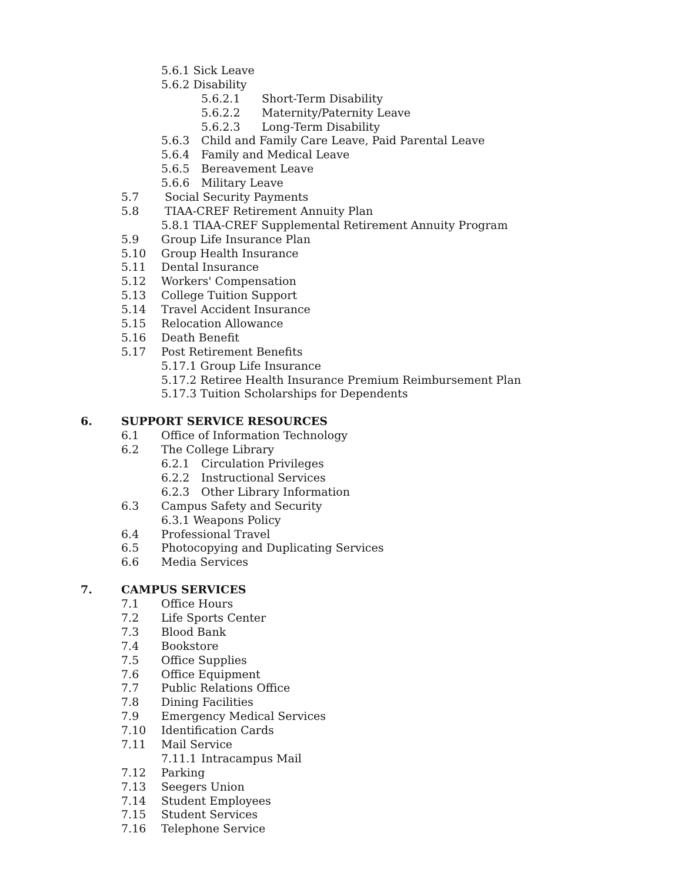5.6.1 Sick Leave
5.6.2 Disability
5.6.2.1 Short-Term Disability
5.6.2.2 Maternity/Paternity Leave
5.6.2.3 Long-Term Disability
5.6.3 Child and Family Care Leave, Paid Parental Leave
5.6.4 Family and Medical Leave
5.6.5 Bereavement Leave
5.6.6 Military Leave
5.7 Social Security Payments
5.8 TIAA-CREF Retirement Annuity Plan
5.8.1 TIAA-CREF Supplemental Retirement Annuity Program
5.9 Group Life Insurance Plan
5.10 Group Health Insurance
5.11 Dental Insurance
5.12 Workers' Compensation
5.13 College Tuition Support
5.14 Travel Accident Insurance
5.15 Relocation Allowance
5.16 Death Benefit
5.17 Post Retirement Benefits
5.17.1 Group Life Insurance
5.17.2 Retiree Health Insurance Premium Reimbursement Plan
5.17.3 Tuition Scholarships for Dependents
6. SUPPORT SERVICE RESOURCES
6.1 Office of Information Technology
6.2 The College Library
6.2.1 Circulation Privileges
6.2.2 Instructional Services
6.2.3 Other Library Information
6.3 Campus Safety and Security
6.3.1 Weapons Policy
6.4 Professional Travel
6.5 Photocopying and Duplicating Services
6.6 Media Services
7. CAMPUS SERVICES
7.1 Office Hours
7.2 Life Sports Center
7.3 Blood Bank
7.4 Bookstore
7.5 Office Supplies
7.6 Office Equipment
7.7 Public Relations Office
7.8 Dining Facilities
7.9 Emergency Medical Services
7.10 Identification Cards
7.11 Mail Service
7.11.1 Intracampus Mail
7.12 Parking
7.13 Seegers Union
7.14 Student Employees
7.15 Student Services
7.16 Telephone Service